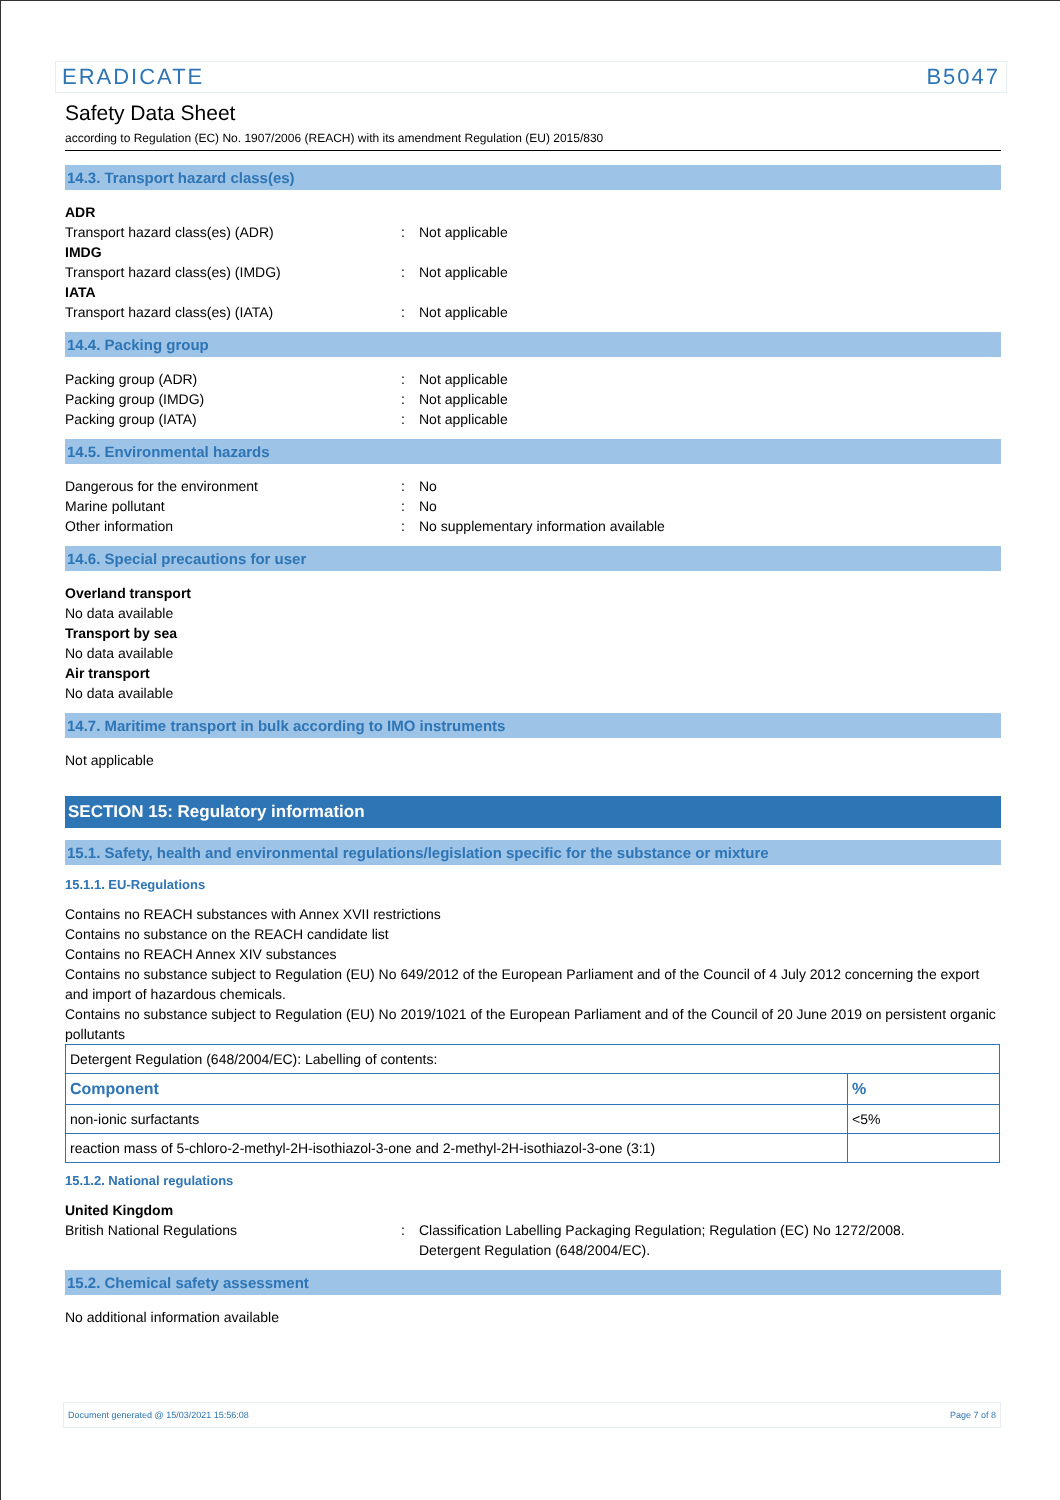ERADICATE B5047
Safety Data Sheet
according to Regulation (EC) No. 1907/2006 (REACH) with its amendment Regulation (EU) 2015/830
14.3. Transport hazard class(es)
ADR
Transport hazard class(es) (ADR): Not applicable
IMDG
Transport hazard class(es) (IMDG): Not applicable
IATA
Transport hazard class(es) (IATA): Not applicable
14.4. Packing group
Packing group (ADR): Not applicable
Packing group (IMDG): Not applicable
Packing group (IATA): Not applicable
14.5. Environmental hazards
Dangerous for the environment: No
Marine pollutant: No
Other information: No supplementary information available
14.6. Special precautions for user
Overland transport
No data available
Transport by sea
No data available
Air transport
No data available
14.7. Maritime transport in bulk according to IMO instruments
Not applicable
SECTION 15: Regulatory information
15.1. Safety, health and environmental regulations/legislation specific for the substance or mixture
15.1.1. EU-Regulations
Contains no REACH substances with Annex XVII restrictions
Contains no substance on the REACH candidate list
Contains no REACH Annex XIV substances
Contains no substance subject to Regulation (EU) No 649/2012 of the European Parliament and of the Council of 4 July 2012 concerning the export and import of hazardous chemicals.
Contains no substance subject to Regulation (EU) No 2019/1021 of the European Parliament and of the Council of 20 June 2019 on persistent organic pollutants
| Detergent Regulation (648/2004/EC): Labelling of contents: | |
| Component | % |
| non-ionic surfactants | <5% |
| reaction mass of 5-chloro-2-methyl-2H-isothiazol-3-one and 2-methyl-2H-isothiazol-3-one (3:1) | |
15.1.2. National regulations
United Kingdom
British National Regulations: Classification Labelling Packaging Regulation; Regulation (EC) No 1272/2008.
Detergent Regulation (648/2004/EC).
15.2. Chemical safety assessment
No additional information available
Document generated @ 15/03/2021 15:56:08 Page 7 of 8